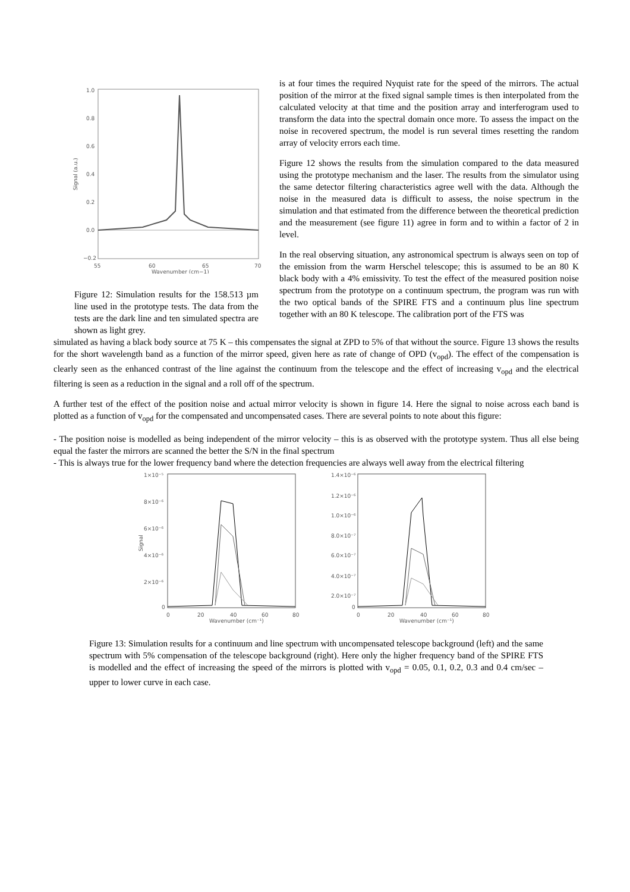1.0
0.8
0.6
0.4
0.2
0.0
−0.2
55
60
65
70
Wavenumber (cm−1)
Signal (a.u.)
Figure 12: Simulation results for the 158.513 µm line used in the prototype tests. The data from the tests are the dark line and ten simulated spectra are shown as light grey.
is at four times the required Nyquist rate for the speed of the mirrors. The actual position of the mirror at the fixed signal sample times is then interpolated from the calculated velocity at that time and the position array and interferogram used to transform the data into the spectral domain once more. To assess the impact on the noise in recovered spectrum, the model is run several times resetting the random array of velocity errors each time.
Figure 12 shows the results from the simulation compared to the data measured using the prototype mechanism and the laser. The results from the simulator using the same detector filtering characteristics agree well with the data. Although the noise in the measured data is difficult to assess, the noise spectrum in the simulation and that estimated from the difference between the theoretical prediction and the measurement (see figure 11) agree in form and to within a factor of 2 in level.
In the real observing situation, any astronomical spectrum is always seen on top of the emission from the warm Herschel telescope; this is assumed to be an 80 K black body with a 4% emissivity. To test the effect of the measured position noise spectrum from the prototype on a continuum spectrum, the program was run with the two optical bands of the SPIRE FTS and a continuum plus line spectrum together with an 80 K telescope. The calibration port of the FTS was
simulated as having a black body source at 75 K – this compensates the signal at ZPD to 5% of that without the source. Figure 13 shows the results for the short wavelength band as a function of the mirror speed, given here as rate of change of OPD (v<sub>opd</sub>). The effect of the compensation is clearly seen as the enhanced contrast of the line against the continuum from the telescope and the effect of increasing v<sub>opd</sub> and the electrical filtering is seen as a reduction in the signal and a roll off of the spectrum.
A further test of the effect of the position noise and actual mirror velocity is shown in figure 14. Here the signal to noise across each band is plotted as a function of v<sub>opd</sub> for the compensated and uncompensated cases. There are several points to note about this figure:
- The position noise is modelled as being independent of the mirror velocity – this is as observed with the prototype system. Thus all else being equal the faster the mirrors are scanned the better the S/N in the final spectrum
- This is always true for the lower frequency band where the detection frequencies are always well away from the electrical filtering
1×10⁻⁵
8×10⁻⁶
6×10⁻⁶
4×10⁻⁶
2×10⁻⁶
0
0
20
40
60
80
Wavenumber (cm⁻¹)
Signal
1.4×10⁻⁶
1.2×10⁻⁶
1.0×10⁻⁶
8.0×10⁻⁷
6.0×10⁻⁷
4.0×10⁻⁷
2.0×10⁻⁷
0
0
20
40
60
80
Wavenumber (cm⁻¹)
Figure 13: Simulation results for a continuum and line spectrum with uncompensated telescope background (left) and the same spectrum with 5% compensation of the telescope background (right). Here only the higher frequency band of the SPIRE FTS is modelled and the effect of increasing the speed of the mirrors is plotted with v<sub>opd</sub> = 0.05, 0.1, 0.2, 0.3 and 0.4 cm/sec – upper to lower curve in each case.